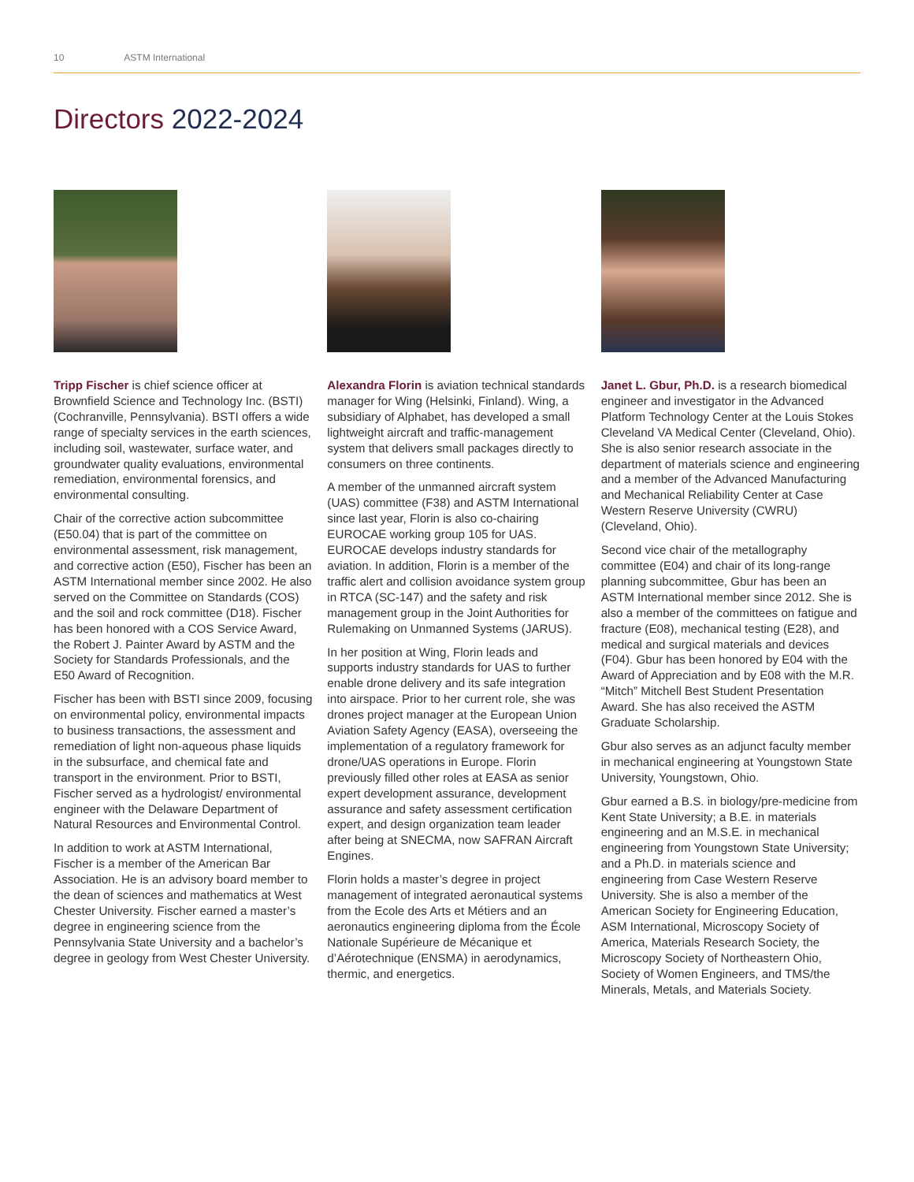10 ASTM International
Directors 2022-2024
Tripp Fischer is chief science officer at Brownfield Science and Technology Inc. (BSTI) (Cochranville, Pennsylvania). BSTI offers a wide range of specialty services in the earth sciences, including soil, wastewater, surface water, and groundwater quality evaluations, environmental remediation, environmental forensics, and environmental consulting.
Chair of the corrective action subcommittee (E50.04) that is part of the committee on environmental assessment, risk management, and corrective action (E50), Fischer has been an ASTM International member since 2002. He also served on the Committee on Standards (COS) and the soil and rock committee (D18). Fischer has been honored with a COS Service Award, the Robert J. Painter Award by ASTM and the Society for Standards Professionals, and the E50 Award of Recognition.
Fischer has been with BSTI since 2009, focusing on environmental policy, environmental impacts to business transactions, the assessment and remediation of light non-aqueous phase liquids in the subsurface, and chemical fate and transport in the environment. Prior to BSTI, Fischer served as a hydrologist/ environmental engineer with the Delaware Department of Natural Resources and Environmental Control.
In addition to work at ASTM International, Fischer is a member of the American Bar Association. He is an advisory board member to the dean of sciences and mathematics at West Chester University. Fischer earned a master’s degree in engineering science from the Pennsylvania State University and a bachelor’s degree in geology from West Chester University.
Alexandra Florin is aviation technical standards manager for Wing (Helsinki, Finland). Wing, a subsidiary of Alphabet, has developed a small lightweight aircraft and traffic-management system that delivers small packages directly to consumers on three continents.
A member of the unmanned aircraft system (UAS) committee (F38) and ASTM International since last year, Florin is also co-chairing EUROCAE working group 105 for UAS. EUROCAE develops industry standards for aviation. In addition, Florin is a member of the traffic alert and collision avoidance system group in RTCA (SC-147) and the safety and risk management group in the Joint Authorities for Rulemaking on Unmanned Systems (JARUS).
In her position at Wing, Florin leads and supports industry standards for UAS to further enable drone delivery and its safe integration into airspace. Prior to her current role, she was drones project manager at the European Union Aviation Safety Agency (EASA), overseeing the implementation of a regulatory framework for drone/UAS operations in Europe. Florin previously filled other roles at EASA as senior expert development assurance, development assurance and safety assessment certification expert, and design organization team leader after being at SNECMA, now SAFRAN Aircraft Engines.
Florin holds a master’s degree in project management of integrated aeronautical systems from the Ecole des Arts et Métiers and an aeronautics engineering diploma from the École Nationale Supérieure de Mécanique et d’Aérotechnique (ENSMA) in aerodynamics, thermic, and energetics.
Janet L. Gbur, Ph.D. is a research biomedical engineer and investigator in the Advanced Platform Technology Center at the Louis Stokes Cleveland VA Medical Center (Cleveland, Ohio). She is also senior research associate in the department of materials science and engineering and a member of the Advanced Manufacturing and Mechanical Reliability Center at Case Western Reserve University (CWRU) (Cleveland, Ohio).
Second vice chair of the metallography committee (E04) and chair of its long-range planning subcommittee, Gbur has been an ASTM International member since 2012. She is also a member of the committees on fatigue and fracture (E08), mechanical testing (E28), and medical and surgical materials and devices (F04). Gbur has been honored by E04 with the Award of Appreciation and by E08 with the M.R. “Mitch” Mitchell Best Student Presentation Award. She has also received the ASTM Graduate Scholarship.
Gbur also serves as an adjunct faculty member in mechanical engineering at Youngstown State University, Youngstown, Ohio.
Gbur earned a B.S. in biology/pre-medicine from Kent State University; a B.E. in materials engineering and an M.S.E. in mechanical engineering from Youngstown State University; and a Ph.D. in materials science and engineering from Case Western Reserve University. She is also a member of the American Society for Engineering Education, ASM International, Microscopy Society of America, Materials Research Society, the Microscopy Society of Northeastern Ohio, Society of Women Engineers, and TMS/the Minerals, Metals, and Materials Society.